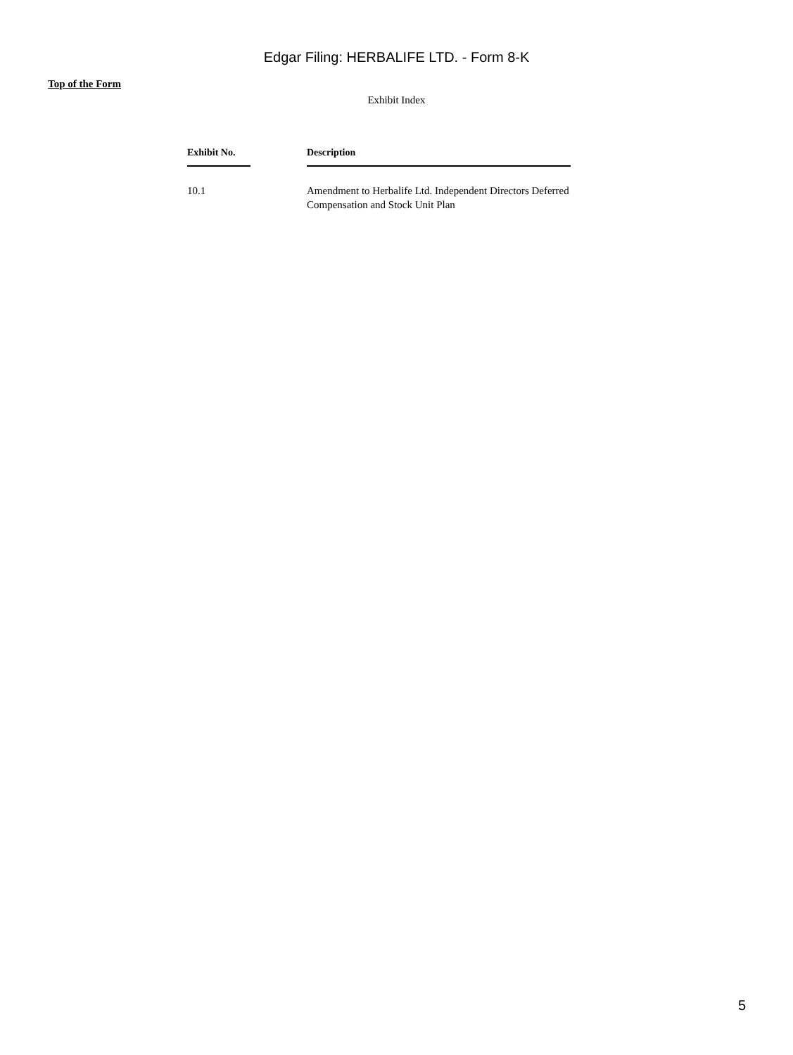Edgar Filing: HERBALIFE LTD. - Form 8-K
Top of the Form
Exhibit Index
| Exhibit No. | Description |
| --- | --- |
| 10.1 | Amendment to Herbalife Ltd. Independent Directors Deferred Compensation and Stock Unit Plan |
5